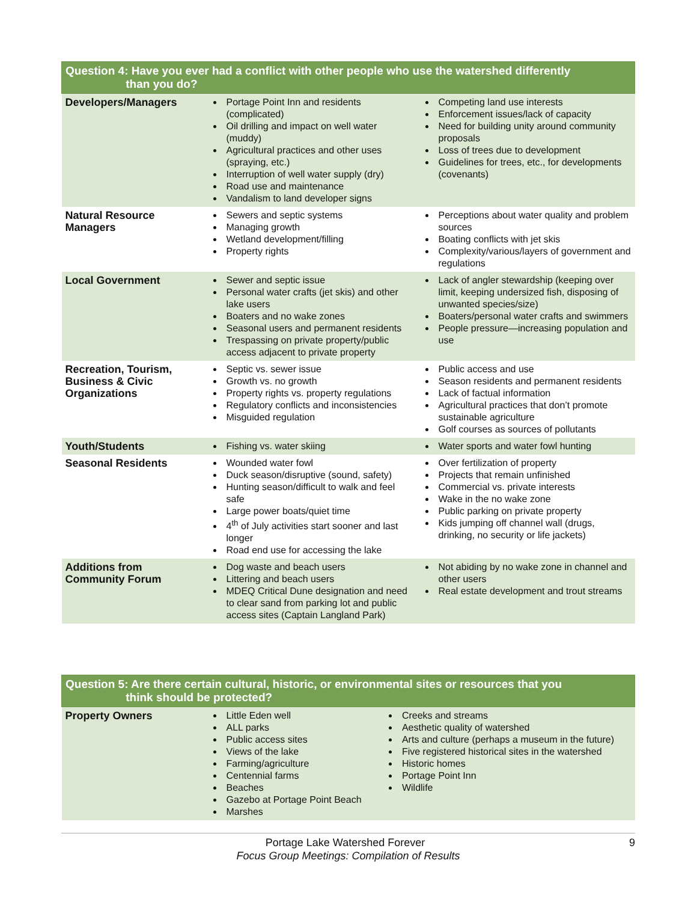| Question 4: Have you ever had a conflict with other people who use the watershed differently than you do? | | |
| --- | --- | --- |
| Developers/Managers | Portage Point Inn and residents (complicated) Oil drilling and impact on well water (muddy) Agricultural practices and other uses (spraying, etc.) Interruption of well water supply (dry) Road use and maintenance Vandalism to land developer signs | Competing land use interests Enforcement issues/lack of capacity Need for building unity around community proposals Loss of trees due to development Guidelines for trees, etc., for developments (covenants) |
| Natural Resource Managers | Sewers and septic systems Managing growth Wetland development/filling Property rights | Perceptions about water quality and problem sources Boating conflicts with jet skis Complexity/various/layers of government and regulations |
| Local Government | Sewer and septic issue Personal water crafts (jet skis) and other lake users Boaters and no wake zones Seasonal users and permanent residents Trespassing on private property/public access adjacent to private property | Lack of angler stewardship (keeping over limit, keeping undersized fish, disposing of unwanted species/size) Boaters/personal water crafts and swimmers People pressure—increasing population and use |
| Recreation, Tourism, Business & Civic Organizations | Septic vs. sewer issue Growth vs. no growth Property rights vs. property regulations Regulatory conflicts and inconsistencies Misguided regulation | Public access and use Season residents and permanent residents Lack of factual information Agricultural practices that don’t promote sustainable agriculture Golf courses as sources of pollutants |
| Youth/Students | Fishing vs. water skiing | Water sports and water fowl hunting |
| Seasonal Residents | Wounded water fowl Duck season/disruptive (sound, safety) Hunting season/difficult to walk and feel safe Large power boats/quiet time 4<sup>th</sup> of July activities start sooner and last longer Road end use for accessing the lake | Over fertilization of property Projects that remain unfinished Commercial vs. private interests Wake in the no wake zone Public parking on private property Kids jumping off channel wall (drugs, drinking, no security or life jackets) |
| Additions from Community Forum | Dog waste and beach users Littering and beach users MDEQ Critical Dune designation and need to clear sand from parking lot and public access sites (Captain Langland Park) | Not abiding by no wake zone in channel and other users Real estate development and trout streams |
| Question 5: Are there certain cultural, historic, or environmental sites or resources that you think should be protected? | | |
| --- | --- | --- |
| Property Owners | Little Eden well ALL parks Public access sites Views of the lake Farming/agriculture Centennial farms Beaches Gazebo at Portage Point Beach Marshes | Creeks and streams Aesthetic quality of watershed Arts and culture (perhaps a museum in the future) Five registered historical sites in the watershed Historic homes Portage Point Inn Wildlife |
Portage Lake Watershed Forever 9
Focus Group Meetings: Compilation of Results